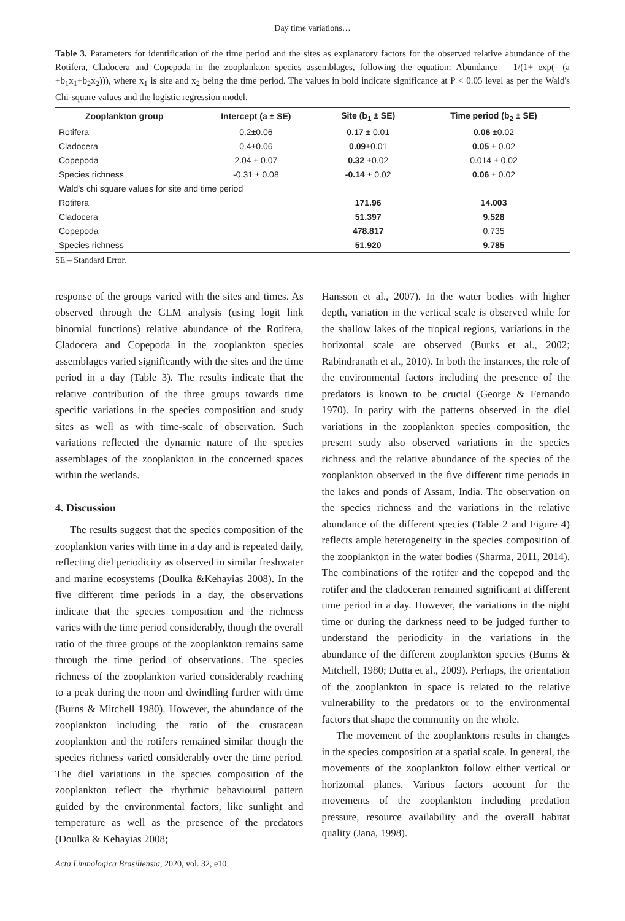Day time variations…
Table 3. Parameters for identification of the time period and the sites as explanatory factors for the observed relative abundance of the Rotifera, Cladocera and Copepoda in the zooplankton species assemblages, following the equation: Abundance = 1/(1+ exp(- (a +b<sub>1</sub>x<sub>1</sub>+b<sub>2</sub>x<sub>2</sub>))), where x<sub>1</sub> is site and x<sub>2</sub> being the time period. The values in bold indicate significance at P < 0.05 level as per the Wald's Chi-square values and the logistic regression model.
| Zooplankton group | Intercept (a ± SE) | Site (b<sub>1</sub> ± SE) | Time period (b<sub>2</sub> ± SE) |
| --- | --- | --- | --- |
| Rotifera | 0.2±0.06 | 0.17 ± 0.01 | 0.06 ±0.02 |
| Cladocera | 0.4±0.06 | 0.09 ±0.01 | 0.05 ± 0.02 |
| Copepoda | 2.04 ± 0.07 | 0.32 ±0.02 | 0.014 ± 0.02 |
| Species richness | -0.31 ± 0.08 | -0.14 ± 0.02 | 0.06 ± 0.02 |
| Wald's chi square values for site and time period | | | |
| Rotifera | | 171.96 | 14.003 |
| Cladocera | | 51.397 | 9.528 |
| Copepoda | | 478.817 | 0.735 |
| Species richness | | 51.920 | 9.785 |
SE – Standard Error.
response of the groups varied with the sites and times. As observed through the GLM analysis (using logit link binomial functions) relative abundance of the Rotifera, Cladocera and Copepoda in the zooplankton species assemblages varied significantly with the sites and the time period in a day (Table 3). The results indicate that the relative contribution of the three groups towards time specific variations in the species composition and study sites as well as with time-scale of observation. Such variations reflected the dynamic nature of the species assemblages of the zooplankton in the concerned spaces within the wetlands.
4. Discussion
The results suggest that the species composition of the zooplankton varies with time in a day and is repeated daily, reflecting diel periodicity as observed in similar freshwater and marine ecosystems (Doulka &Kehayias 2008). In the five different time periods in a day, the observations indicate that the species composition and the richness varies with the time period considerably, though the overall ratio of the three groups of the zooplankton remains same through the time period of observations. The species richness of the zooplankton varied considerably reaching to a peak during the noon and dwindling further with time (Burns & Mitchell 1980). However, the abundance of the zooplankton including the ratio of the crustacean zooplankton and the rotifers remained similar though the species richness varied considerably over the time period. The diel variations in the species composition of the zooplankton reflect the rhythmic behavioural pattern guided by the environmental factors, like sunlight and temperature as well as the presence of the predators (Doulka & Kehayias 2008;
Acta Limnologica Brasiliensia, 2020, vol. 32, e10
Hansson et al., 2007). In the water bodies with higher depth, variation in the vertical scale is observed while for the shallow lakes of the tropical regions, variations in the horizontal scale are observed (Burks et al., 2002; Rabindranath et al., 2010). In both the instances, the role of the environmental factors including the presence of the predators is known to be crucial (George & Fernando 1970). In parity with the patterns observed in the diel variations in the zooplankton species composition, the present study also observed variations in the species richness and the relative abundance of the species of the zooplankton observed in the five different time periods in the lakes and ponds of Assam, India. The observation on the species richness and the variations in the relative abundance of the different species (Table 2 and Figure 4) reflects ample heterogeneity in the species composition of the zooplankton in the water bodies (Sharma, 2011, 2014). The combinations of the rotifer and the copepod and the rotifer and the cladoceran remained significant at different time period in a day. However, the variations in the night time or during the darkness need to be judged further to understand the periodicity in the variations in the abundance of the different zooplankton species (Burns & Mitchell, 1980; Dutta et al., 2009). Perhaps, the orientation of the zooplankton in space is related to the relative vulnerability to the predators or to the environmental factors that shape the community on the whole.
The movement of the zooplanktons results in changes in the species composition at a spatial scale. In general, the movements of the zooplankton follow either vertical or horizontal planes. Various factors account for the movements of the zooplankton including predation pressure, resource availability and the overall habitat quality (Jana, 1998).